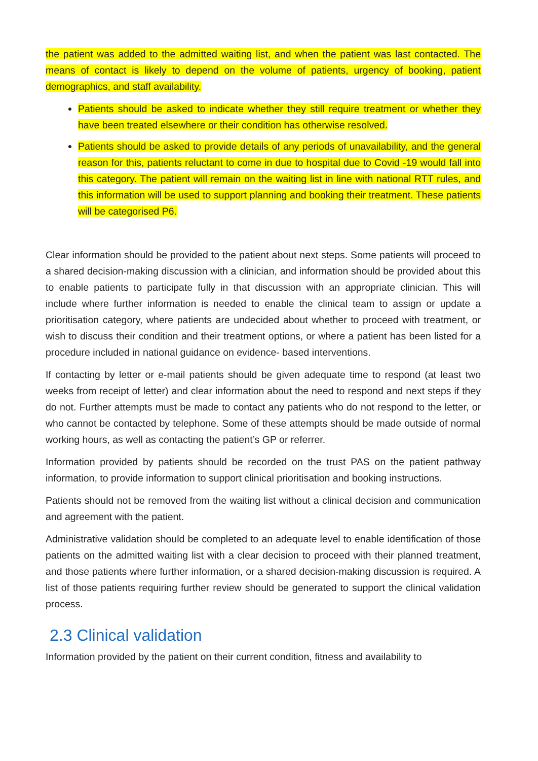the patient was added to the admitted waiting list, and when the patient was last contacted. The means of contact is likely to depend on the volume of patients, urgency of booking, patient demographics, and staff availability.
Patients should be asked to indicate whether they still require treatment or whether they have been treated elsewhere or their condition has otherwise resolved.
Patients should be asked to provide details of any periods of unavailability, and the general reason for this, patients reluctant to come in due to hospital due to Covid -19 would fall into this category. The patient will remain on the waiting list in line with national RTT rules, and this information will be used to support planning and booking their treatment. These patients will be categorised P6.
Clear information should be provided to the patient about next steps. Some patients will proceed to a shared decision-making discussion with a clinician, and information should be provided about this to enable patients to participate fully in that discussion with an appropriate clinician. This will include where further information is needed to enable the clinical team to assign or update a prioritisation category, where patients are undecided about whether to proceed with treatment, or wish to discuss their condition and their treatment options, or where a patient has been listed for a procedure included in national guidance on evidence- based interventions.
If contacting by letter or e-mail patients should be given adequate time to respond (at least two weeks from receipt of letter) and clear information about the need to respond and next steps if they do not. Further attempts must be made to contact any patients who do not respond to the letter, or who cannot be contacted by telephone. Some of these attempts should be made outside of normal working hours, as well as contacting the patient’s GP or referrer.
Information provided by patients should be recorded on the trust PAS on the patient pathway information, to provide information to support clinical prioritisation and booking instructions.
Patients should not be removed from the waiting list without a clinical decision and communication and agreement with the patient.
Administrative validation should be completed to an adequate level to enable identification of those patients on the admitted waiting list with a clear decision to proceed with their planned treatment, and those patients where further information, or a shared decision-making discussion is required. A list of those patients requiring further review should be generated to support the clinical validation process.
2.3 Clinical validation
Information provided by the patient on their current condition, fitness and availability to